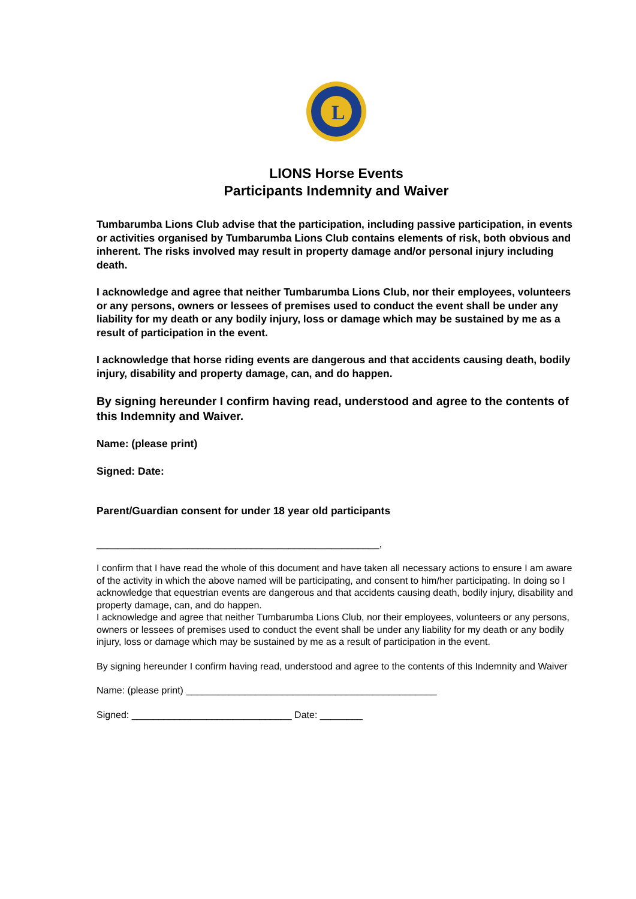L
LIONS Horse Events
Participants Indemnity and Waiver
Tumbarumba Lions Club advise that the participation, including passive participation, in events or activities organised by Tumbarumba Lions Club contains elements of risk, both obvious and inherent. The risks involved may result in property damage and/or personal injury including death.
I acknowledge and agree that neither Tumbarumba Lions Club, nor their employees, volunteers or any persons, owners or lessees of premises used to conduct the event shall be under any liability for my death or any bodily injury, loss or damage which may be sustained by me as a result of participation in the event.
I acknowledge that horse riding events are dangerous and that accidents causing death, bodily injury, disability and property damage, can, and do happen.
By signing hereunder I confirm having read, understood and agree to the contents of this Indemnity and Waiver.
Name: (please print)
Signed: Date:
Parent/Guardian consent for under 18 year old participants
_____________________________________________________,
I confirm that I have read the whole of this document and have taken all necessary actions to ensure I am aware of the activity in which the above named will be participating, and consent to him/her participating. In doing so I acknowledge that equestrian events are dangerous and that accidents causing death, bodily injury, disability and property damage, can, and do happen.
I acknowledge and agree that neither Tumbarumba Lions Club, nor their employees, volunteers or any persons, owners or lessees of premises used to conduct the event shall be under any liability for my death or any bodily injury, loss or damage which may be sustained by me as a result of participation in the event.
By signing hereunder I confirm having read, understood and agree to the contents of this Indemnity and Waiver
Name: (please print) _______________________________________________
Signed: ______________________________ Date: ________